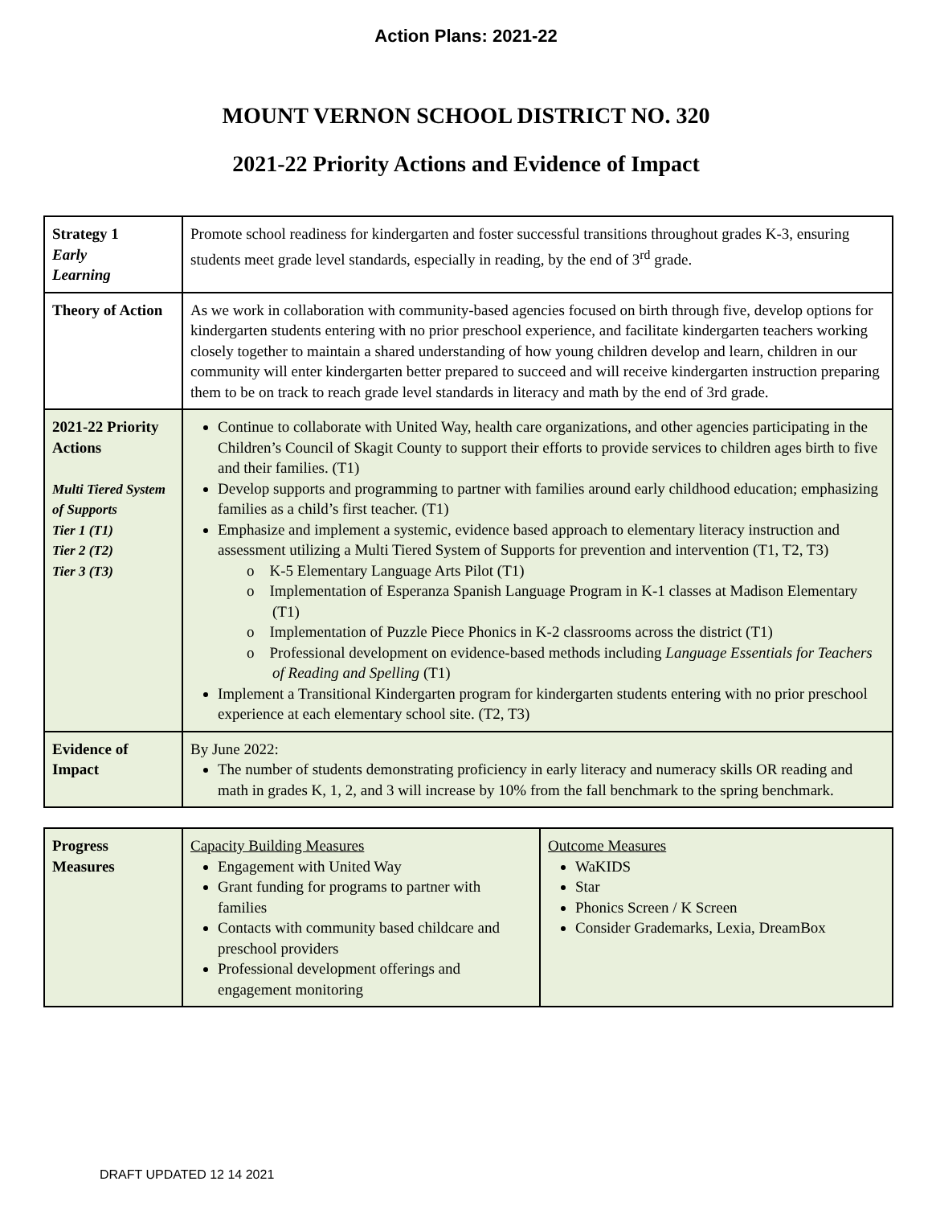Action Plans: 2021-22
MOUNT VERNON SCHOOL DISTRICT NO. 320
2021-22 Priority Actions and Evidence of Impact
| Strategy 1 Early Learning | Promote school readiness for kindergarten and foster successful transitions throughout grades K-3, ensuring students meet grade level standards, especially in reading, by the end of 3<sup>rd</sup> grade. |
| Theory of Action | As we work in collaboration with community-based agencies focused on birth through five, develop options for kindergarten students entering with no prior preschool experience, and facilitate kindergarten teachers working closely together to maintain a shared understanding of how young children develop and learn, children in our community will enter kindergarten better prepared to succeed and will receive kindergarten instruction preparing them to be on track to reach grade level standards in literacy and math by the end of 3rd grade. |
| 2021-22 Priority Actions Multi Tiered System of Supports Tier 1 (T1) Tier 2 (T2) Tier 3 (T3) | Continue to collaborate with United Way, health care organizations, and other agencies participating in the Children’s Council of Skagit County to support their efforts to provide services to children ages birth to five and their families. (T1) Develop supports and programming to partner with families around early childhood education; emphasizing families as a child’s first teacher. (T1) Emphasize and implement a systemic, evidence based approach to elementary literacy instruction and assessment utilizing a Multi Tiered System of Supports for prevention and intervention (T1, T2, T3) o K-5 Elementary Language Arts Pilot (T1) o Implementation of Esperanza Spanish Language Program in K-1 classes at Madison Elementary (T1) o Implementation of Puzzle Piece Phonics in K-2 classrooms across the district (T1) o Professional development on evidence-based methods including Language Essentials for Teachers of Reading and Spelling (T1) Implement a Transitional Kindergarten program for kindergarten students entering with no prior preschool experience at each elementary school site. (T2, T3) |
| Evidence of Impact | By June 2022: The number of students demonstrating proficiency in early literacy and numeracy skills OR reading and math in grades K, 1, 2, and 3 will increase by 10% from the fall benchmark to the spring benchmark. |
| Progress Measures | Capacity Building Measures Engagement with United Way Grant funding for programs to partner with families Contacts with community based childcare and preschool providers Professional development offerings and engagement monitoring | Outcome Measures WaKIDS Star Phonics Screen / K Screen Consider Grademarks, Lexia, DreamBox |
DRAFT UPDATED 12 14 2021